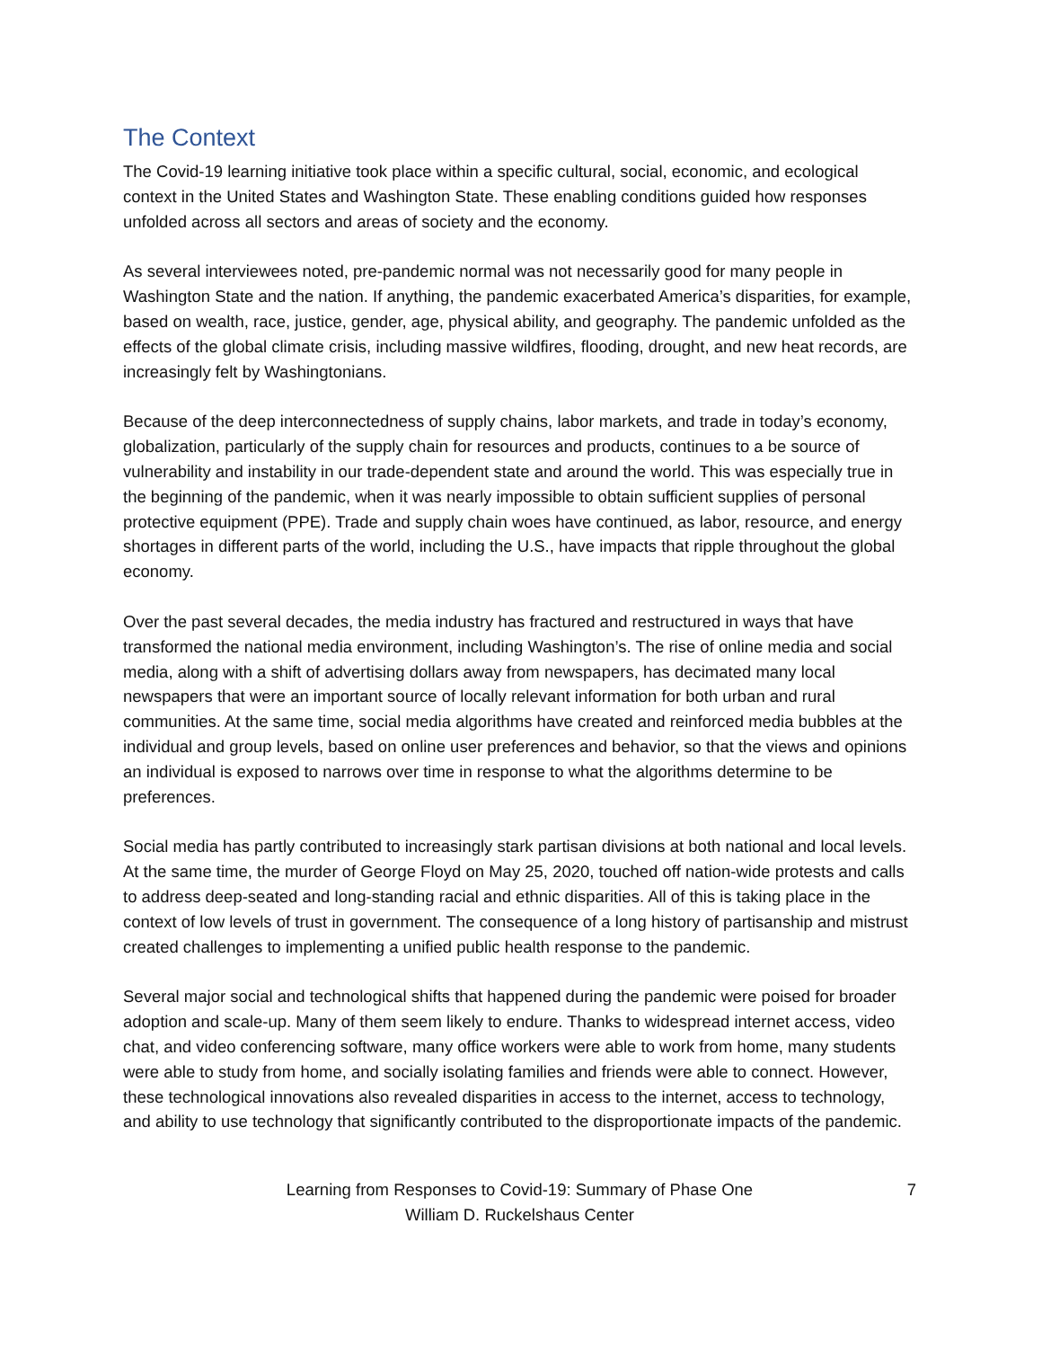The Context
The Covid-19 learning initiative took place within a specific cultural, social, economic, and ecological context in the United States and Washington State. These enabling conditions guided how responses unfolded across all sectors and areas of society and the economy.
As several interviewees noted, pre-pandemic normal was not necessarily good for many people in Washington State and the nation. If anything, the pandemic exacerbated America’s disparities, for example, based on wealth, race, justice, gender, age, physical ability, and geography. The pandemic unfolded as the effects of the global climate crisis, including massive wildfires, flooding, drought, and new heat records, are increasingly felt by Washingtonians.
Because of the deep interconnectedness of supply chains, labor markets, and trade in today’s economy, globalization, particularly of the supply chain for resources and products, continues to a be source of vulnerability and instability in our trade-dependent state and around the world. This was especially true in the beginning of the pandemic, when it was nearly impossible to obtain sufficient supplies of personal protective equipment (PPE). Trade and supply chain woes have continued, as labor, resource, and energy shortages in different parts of the world, including the U.S., have impacts that ripple throughout the global economy.
Over the past several decades, the media industry has fractured and restructured in ways that have transformed the national media environment, including Washington’s. The rise of online media and social media, along with a shift of advertising dollars away from newspapers, has decimated many local newspapers that were an important source of locally relevant information for both urban and rural communities. At the same time, social media algorithms have created and reinforced media bubbles at the individual and group levels, based on online user preferences and behavior, so that the views and opinions an individual is exposed to narrows over time in response to what the algorithms determine to be preferences.
Social media has partly contributed to increasingly stark partisan divisions at both national and local levels. At the same time, the murder of George Floyd on May 25, 2020, touched off nation-wide protests and calls to address deep-seated and long-standing racial and ethnic disparities. All of this is taking place in the context of low levels of trust in government. The consequence of a long history of partisanship and mistrust created challenges to implementing a unified public health response to the pandemic.
Several major social and technological shifts that happened during the pandemic were poised for broader adoption and scale-up. Many of them seem likely to endure. Thanks to widespread internet access, video chat, and video conferencing software, many office workers were able to work from home, many students were able to study from home, and socially isolating families and friends were able to connect. However, these technological innovations also revealed disparities in access to the internet, access to technology, and ability to use technology that significantly contributed to the disproportionate impacts of the pandemic.
Learning from Responses to Covid-19: Summary of Phase One
William D. Ruckelshaus Center
7